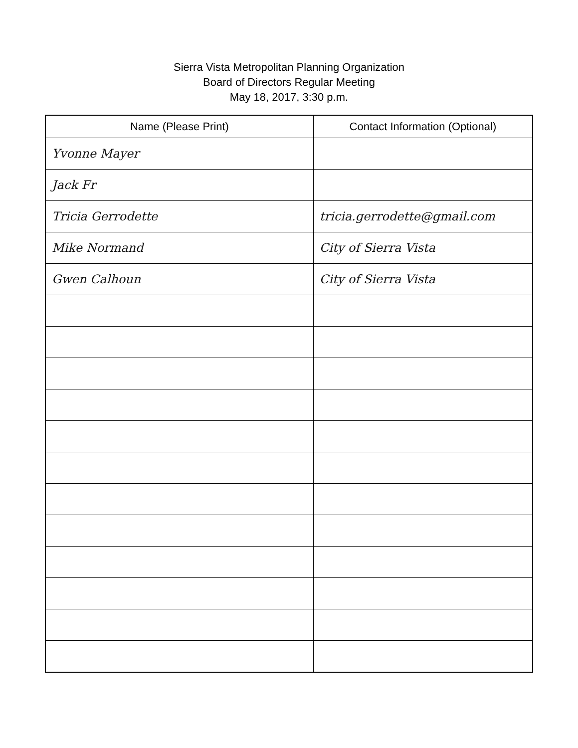Sierra Vista Metropolitan Planning Organization
Board of Directors Regular Meeting
May 18, 2017, 3:30 p.m.
| Name (Please Print) | Contact Information (Optional) |
| --- | --- |
| Yvonne Mayer | |
| Jack Fr | |
| Tricia Gerrodette | tricia.gerrodette@gmail.com |
| Mike Normand | City of Sierra Vista |
| Gwen Calhoun | City of Sierra Vista |